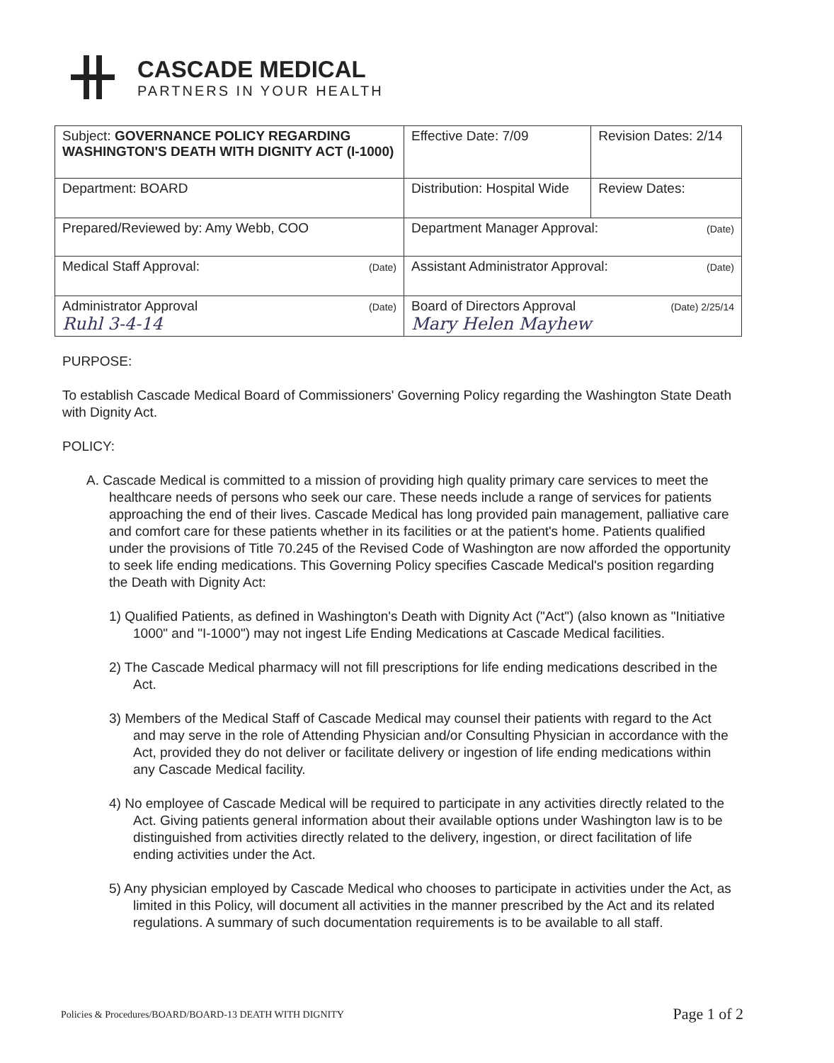CASCADE MEDICAL
PARTNERS IN YOUR HEALTH
| Subject: GOVERNANCE POLICY REGARDING WASHINGTON'S DEATH WITH DIGNITY ACT (I-1000) | Effective Date: 7/09 | Revision Dates: 2/14 |
| Department: BOARD | Distribution: Hospital Wide | Review Dates: |
| Prepared/Reviewed by: Amy Webb, COO | Department Manager Approval: (Date) | |
| Medical Staff Approval: (Date) | Assistant Administrator Approval: (Date) | |
| Administrator Approval (Date) Ruhl 3-4-14 | Board of Directors Approval (Date) 2/25/14 Mary Helen Mayhew | |
PURPOSE:
To establish Cascade Medical Board of Commissioners' Governing Policy regarding the Washington State Death with Dignity Act.
POLICY:
A. Cascade Medical is committed to a mission of providing high quality primary care services to meet the healthcare needs of persons who seek our care. These needs include a range of services for patients approaching the end of their lives. Cascade Medical has long provided pain management, palliative care and comfort care for these patients whether in its facilities or at the patient's home. Patients qualified under the provisions of Title 70.245 of the Revised Code of Washington are now afforded the opportunity to seek life ending medications. This Governing Policy specifies Cascade Medical's position regarding the Death with Dignity Act:
1) Qualified Patients, as defined in Washington's Death with Dignity Act ("Act") (also known as "Initiative 1000" and "I-1000") may not ingest Life Ending Medications at Cascade Medical facilities.
2) The Cascade Medical pharmacy will not fill prescriptions for life ending medications described in the Act.
3) Members of the Medical Staff of Cascade Medical may counsel their patients with regard to the Act and may serve in the role of Attending Physician and/or Consulting Physician in accordance with the Act, provided they do not deliver or facilitate delivery or ingestion of life ending medications within any Cascade Medical facility.
4) No employee of Cascade Medical will be required to participate in any activities directly related to the Act. Giving patients general information about their available options under Washington law is to be distinguished from activities directly related to the delivery, ingestion, or direct facilitation of life ending activities under the Act.
5) Any physician employed by Cascade Medical who chooses to participate in activities under the Act, as limited in this Policy, will document all activities in the manner prescribed by the Act and its related regulations. A summary of such documentation requirements is to be available to all staff.
Policies & Procedures/BOARD/BOARD-13 DEATH WITH DIGNITY Page 1 of 2